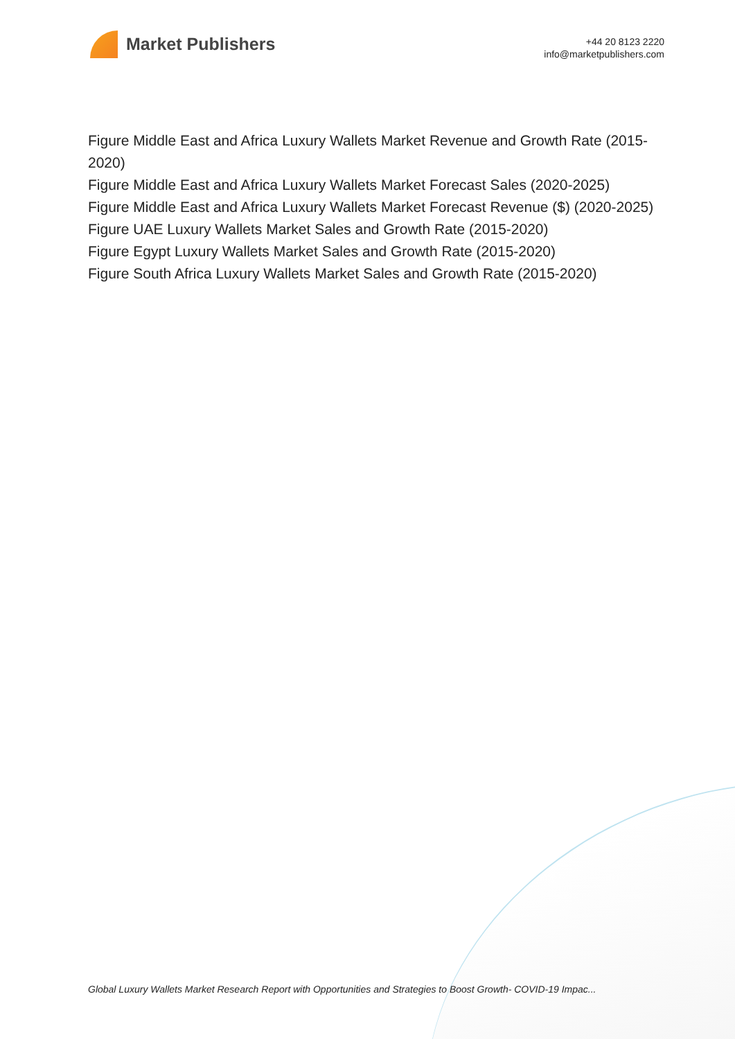Market Publishers
+44 20 8123 2220
info@marketpublishers.com
Figure Middle East and Africa Luxury Wallets Market Revenue and Growth Rate (2015-2020)
Figure Middle East and Africa Luxury Wallets Market Forecast Sales (2020-2025)
Figure Middle East and Africa Luxury Wallets Market Forecast Revenue ($) (2020-2025)
Figure UAE Luxury Wallets Market Sales and Growth Rate (2015-2020)
Figure Egypt Luxury Wallets Market Sales and Growth Rate (2015-2020)
Figure South Africa Luxury Wallets Market Sales and Growth Rate (2015-2020)
Global Luxury Wallets Market Research Report with Opportunities and Strategies to Boost Growth- COVID-19 Impac...